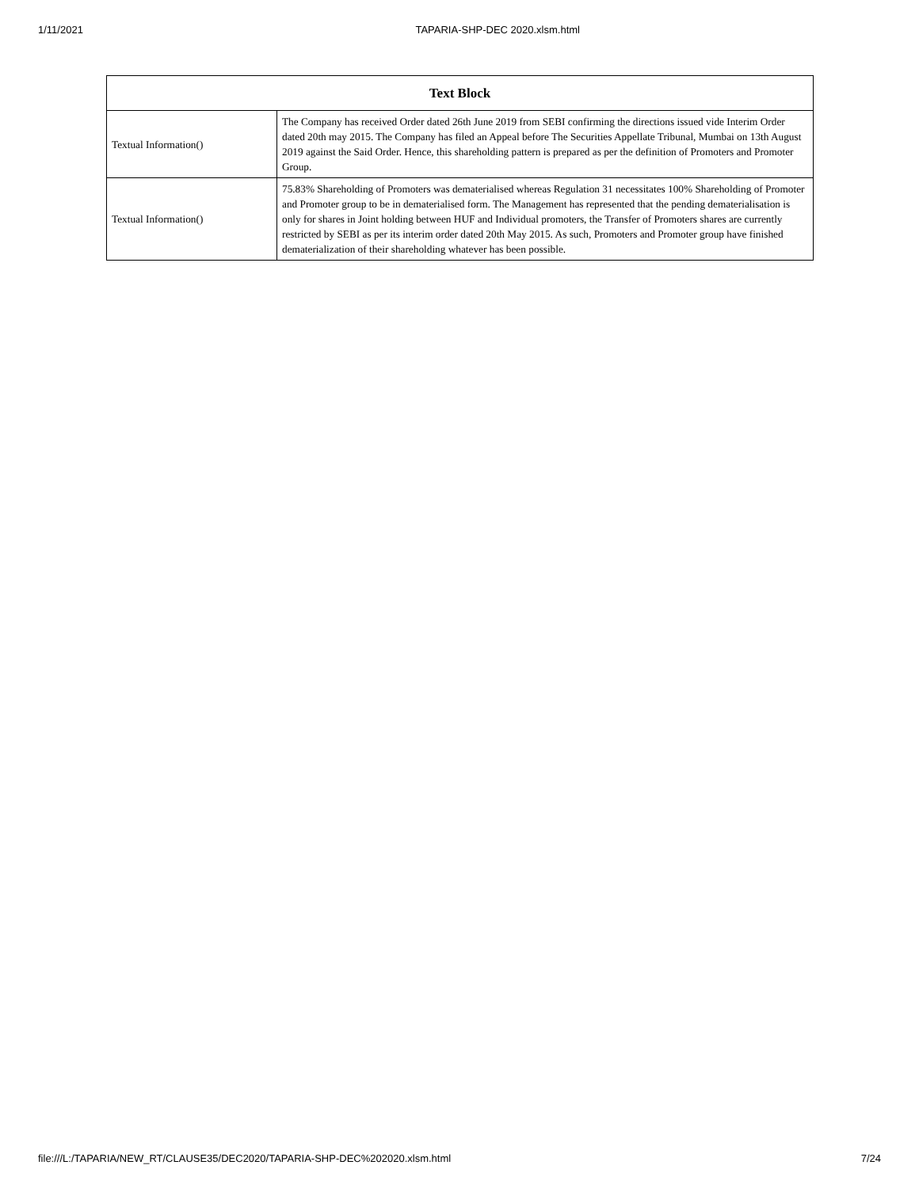1/11/2021 TAPARIA-SHP-DEC 2020.xlsm.html
| Text Block | |
| --- | --- |
| Textual Information() | The Company has received Order dated 26th June 2019 from SEBI confirming the directions issued vide Interim Order dated 20th may 2015. The Company has filed an Appeal before The Securities Appellate Tribunal, Mumbai on 13th August 2019 against the Said Order. Hence, this shareholding pattern is prepared as per the definition of Promoters and Promoter Group. |
| Textual Information() | 75.83% Shareholding of Promoters was dematerialised whereas Regulation 31 necessitates 100% Shareholding of Promoter and Promoter group to be in dematerialised form. The Management has represented that the pending dematerialisation is only for shares in Joint holding between HUF and Individual promoters, the Transfer of Promoters shares are currently restricted by SEBI as per its interim order dated 20th May 2015. As such, Promoters and Promoter group have finished dematerialization of their shareholding whatever has been possible. |
file:///L:/TAPARIA/NEW_RT/CLAUSE35/DEC2020/TAPARIA-SHP-DEC%202020.xlsm.html 7/24